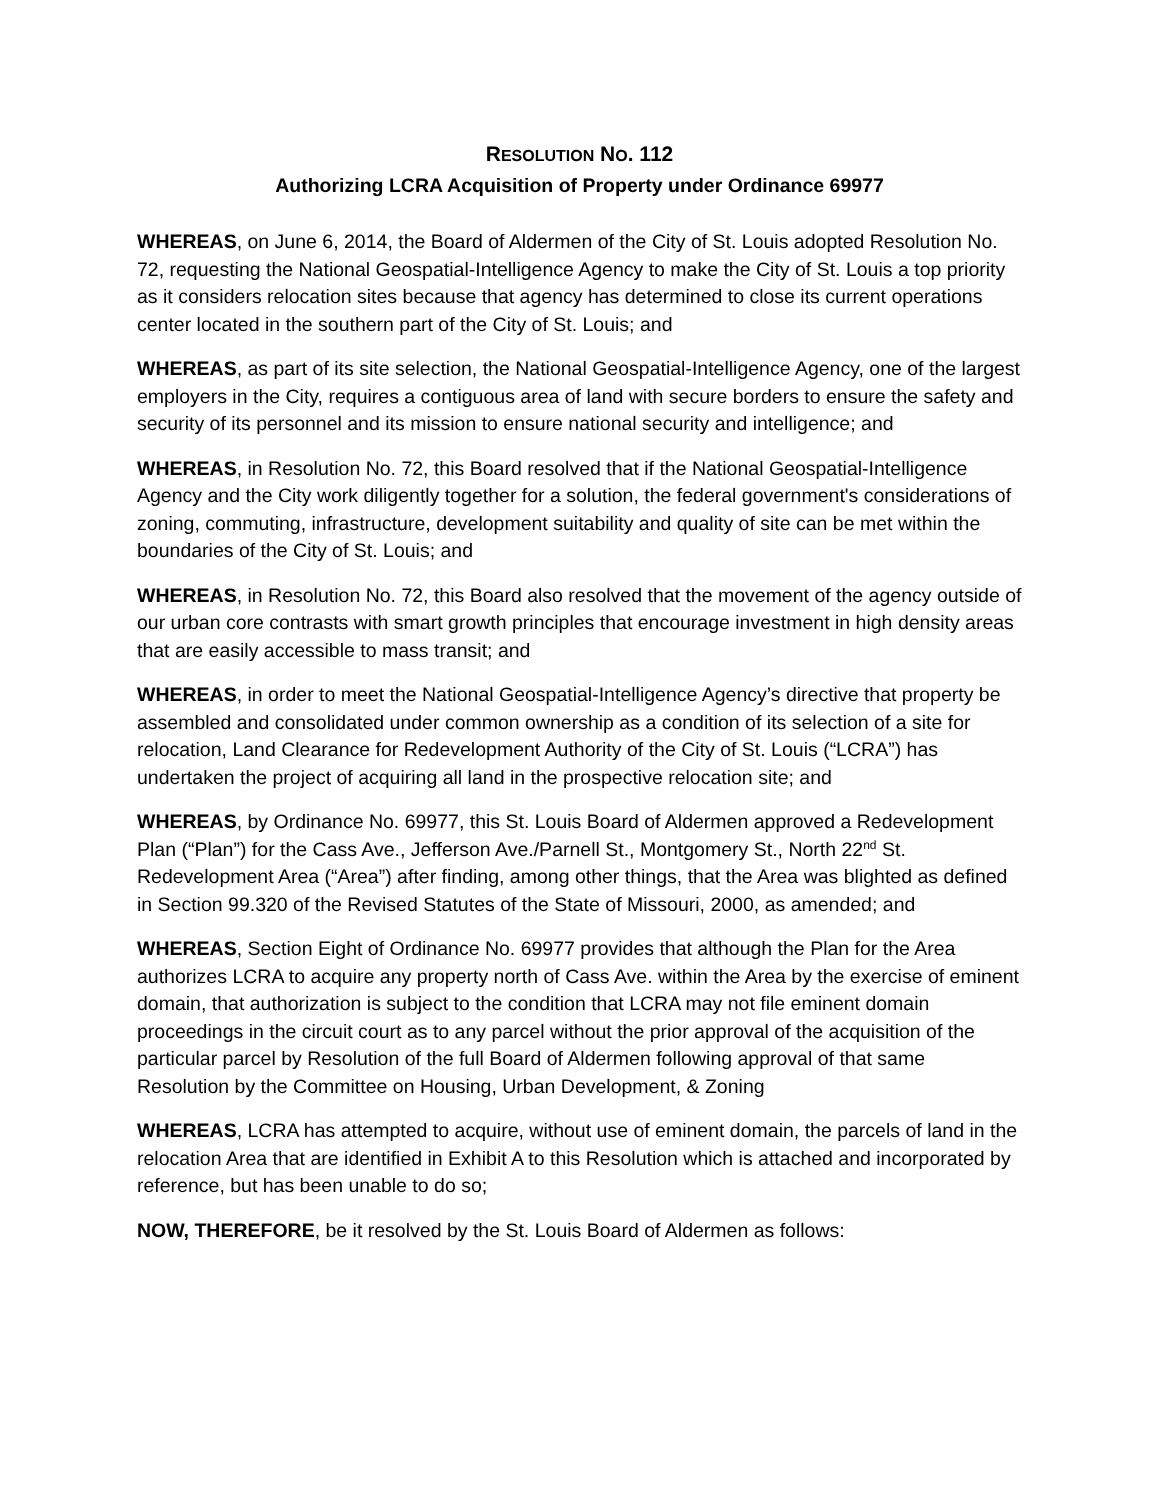RESOLUTION NO. 112
Authorizing LCRA Acquisition of Property under Ordinance 69977
WHEREAS, on June 6, 2014, the Board of Aldermen of the City of St. Louis adopted Resolution No. 72, requesting the National Geospatial-Intelligence Agency to make the City of St. Louis a top priority as it considers relocation sites because that agency has determined to close its current operations center located in the southern part of the City of St. Louis; and
WHEREAS, as part of its site selection, the National Geospatial-Intelligence Agency, one of the largest employers in the City, requires a contiguous area of land with secure borders to ensure the safety and security of its personnel and its mission to ensure national security and intelligence; and
WHEREAS, in Resolution No. 72, this Board resolved that if the National Geospatial-Intelligence Agency and the City work diligently together for a solution, the federal government's considerations of zoning, commuting, infrastructure, development suitability and quality of site can be met within the boundaries of the City of St. Louis; and
WHEREAS, in Resolution No. 72, this Board also resolved that the movement of the agency outside of our urban core contrasts with smart growth principles that encourage investment in high density areas that are easily accessible to mass transit; and
WHEREAS, in order to meet the National Geospatial-Intelligence Agency’s directive that property be assembled and consolidated under common ownership as a condition of its selection of a site for relocation, Land Clearance for Redevelopment Authority of the City of St. Louis (“LCRA”) has undertaken the project of acquiring all land in the prospective relocation site; and
WHEREAS, by Ordinance No. 69977, this St. Louis Board of Aldermen approved a Redevelopment Plan (“Plan”) for the Cass Ave., Jefferson Ave./Parnell St., Montgomery St., North 22<sup>nd</sup> St. Redevelopment Area (“Area”) after finding, among other things, that the Area was blighted as defined in Section 99.320 of the Revised Statutes of the State of Missouri, 2000, as amended; and
WHEREAS, Section Eight of Ordinance No. 69977 provides that although the Plan for the Area authorizes LCRA to acquire any property north of Cass Ave. within the Area by the exercise of eminent domain, that authorization is subject to the condition that LCRA may not file eminent domain proceedings in the circuit court as to any parcel without the prior approval of the acquisition of the particular parcel by Resolution of the full Board of Aldermen following approval of that same Resolution by the Committee on Housing, Urban Development, & Zoning
WHEREAS, LCRA has attempted to acquire, without use of eminent domain, the parcels of land in the relocation Area that are identified in Exhibit A to this Resolution which is attached and incorporated by reference, but has been unable to do so;
NOW, THEREFORE, be it resolved by the St. Louis Board of Aldermen as follows: